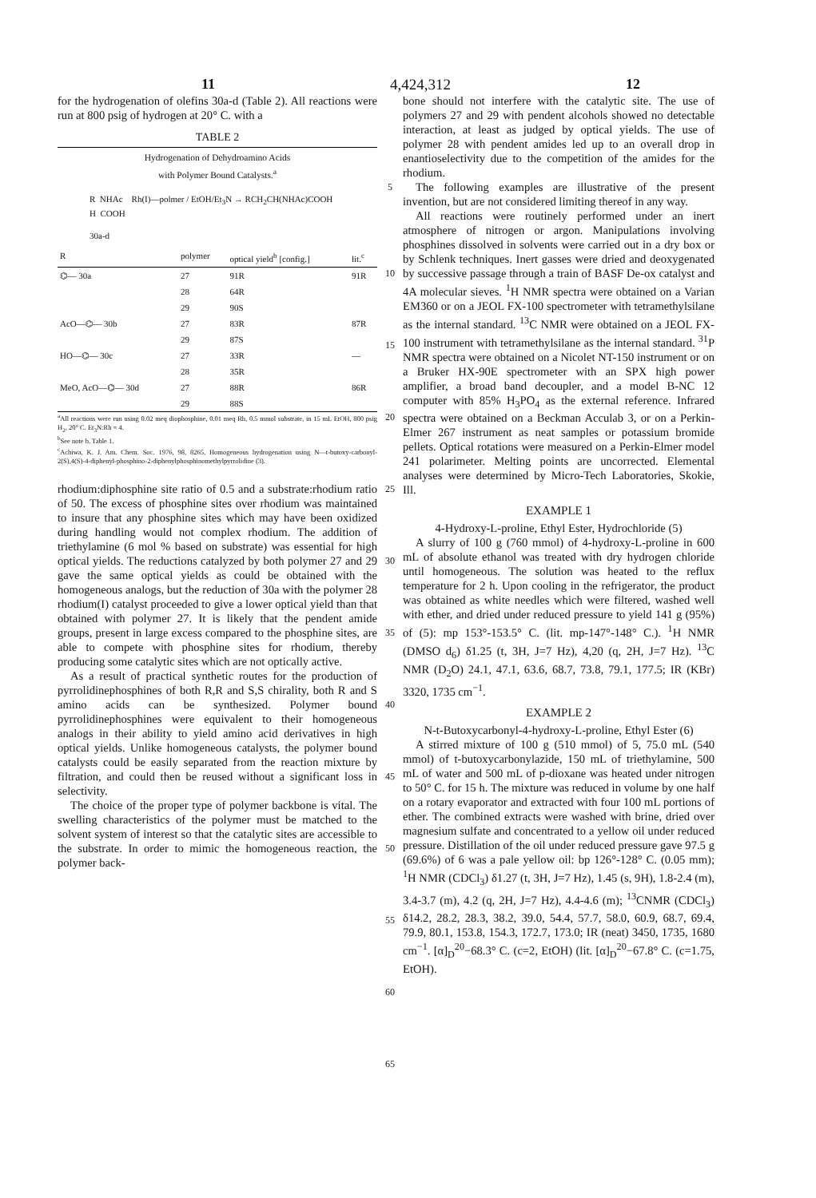11 4,424,312 12
for the hydrogenation of olefins 30a-d (Table 2). All reactions were run at 800 psig of hydrogen at 20° C. with a
TABLE 2
Hydrogenation of Dehydroamino Acids
with Polymer Bound Catalysts.<sup>a</sup>
R NHAc Rh(I)—polmer / EtOH/Et<sub>3</sub>N → RCH<sub>2</sub>CH(NHAc)COOH
H COOH
30a-d
| R | polymer | optical yield<sup>b</sup> [config.] | lit.<sup>c</sup> |
| --- | --- | --- | --- |
| ⌬— 30a | 27 | 91R | 91R |
| | 28 | 64R | |
| | 29 | 90S | |
| AcO—⌬— 30b | 27 | 83R | 87R |
| | 29 | 87S | |
| HO—⌬— 30c | 27 | 33R | — |
| | 28 | 35R | |
| MeO, AcO—⌬— 30d | 27 | 88R | 86R |
| | 29 | 88S | |
<sup>a</sup> All reactions were run using 0.02 meq diophosphine, 0.01 meq Rh, 0.5 mmol substrate, in 15 mL EtOH, 800 psig H<sub>2</sub>, 20° C. Et<sub>3</sub>N:Rh = 4.
<sup>b</sup> See note b, Table 1.
<sup>c</sup> Achiwa, K. J. Am. Chem. Soc. 1976, 98, 8265, Homogeneous hydrogenation using N—t-butoxy-carbonyl-2(S),4(S)-4-diphenyl-phosphino-2-diphenylphosphinomethylpyrrolidine (3).
rhodium:diphosphine site ratio of 0.5 and a substrate:rhodium ratio of 50. The excess of phosphine sites over rhodium was maintained to insure that any phosphine sites which may have been oxidized during handling would not complex rhodium. The addition of triethylamine (6 mol % based on substrate) was essential for high optical yields. The reductions catalyzed by both polymer 27 and 29 gave the same optical yields as could be obtained with the homogeneous analogs, but the reduction of 30a with the polymer 28 rhodium(I) catalyst proceeded to give a lower optical yield than that obtained with polymer 27. It is likely that the pendent amide groups, present in large excess compared to the phosphine sites, are able to compete with phosphine sites for rhodium, thereby producing some catalytic sites which are not optically active.
As a result of practical synthetic routes for the production of pyrrolidinephosphines of both R,R and S,S chirality, both R and S amino acids can be synthesized. Polymer bound pyrrolidinephosphines were equivalent to their homogeneous analogs in their ability to yield amino acid derivatives in high optical yields. Unlike homogeneous catalysts, the polymer bound catalysts could be easily separated from the reaction mixture by filtration, and could then be reused without a significant loss in selectivity.
The choice of the proper type of polymer backbone is vital. The swelling characteristics of the polymer must be matched to the solvent system of interest so that the catalytic sites are accessible to the substrate. In order to mimic the homogeneous reaction, the polymer back-
5
10
15
20
25
30
35
40
45
50
55
60
65
bone should not interfere with the catalytic site. The use of polymers 27 and 29 with pendent alcohols showed no detectable interaction, at least as judged by optical yields. The use of polymer 28 with pendent amides led up to an overall drop in enantioselectivity due to the competition of the amides for the rhodium.
The following examples are illustrative of the present invention, but are not considered limiting thereof in any way.
All reactions were routinely performed under an inert atmosphere of nitrogen or argon. Manipulations involving phosphines dissolved in solvents were carried out in a dry box or by Schlenk techniques. Inert gasses were dried and deoxygenated by successive passage through a train of BASF De-ox catalyst and 4A molecular sieves. <sup>1</sup>H NMR spectra were obtained on a Varian EM360 or on a JEOL FX-100 spectrometer with tetramethylsilane as the internal standard. <sup>13</sup>C NMR were obtained on a JEOL FX-100 instrument with tetramethylsilane as the internal standard. <sup>31</sup>P NMR spectra were obtained on a Nicolet NT-150 instrument or on a Bruker HX-90E spectrometer with an SPX high power amplifier, a broad band decoupler, and a model B-NC 12 computer with 85% H<sub>3</sub>PO<sub>4</sub> as the external reference. Infrared spectra were obtained on a Beckman Acculab 3, or on a Perkin-Elmer 267 instrument as neat samples or potassium bromide pellets. Optical rotations were measured on a Perkin-Elmer model 241 polarimeter. Melting points are uncorrected. Elemental analyses were determined by Micro-Tech Laboratories, Skokie, Ill.
EXAMPLE 1
4-Hydroxy-L-proline, Ethyl Ester, Hydrochloride (5)
A slurry of 100 g (760 mmol) of 4-hydroxy-L-proline in 600 mL of absolute ethanol was treated with dry hydrogen chloride until homogeneous. The solution was heated to the reflux temperature for 2 h. Upon cooling in the refrigerator, the product was obtained as white needles which were filtered, washed well with ether, and dried under reduced pressure to yield 141 g (95%) of (5): mp 153°-153.5° C. (lit. mp-147°-148° C.). <sup>1</sup>H NMR (DMSO d<sub>6</sub>) δ1.25 (t, 3H, J=7 Hz), 4,20 (q, 2H, J=7 Hz). <sup>13</sup>C NMR (D<sub>2</sub>O) 24.1, 47.1, 63.6, 68.7, 73.8, 79.1, 177.5; IR (KBr) 3320, 1735 cm<sup>−1</sup>.
EXAMPLE 2
N-t-Butoxycarbonyl-4-hydroxy-L-proline, Ethyl Ester (6)
A stirred mixture of 100 g (510 mmol) of 5, 75.0 mL (540 mmol) of t-butoxycarbonylazide, 150 mL of triethylamine, 500 mL of water and 500 mL of p-dioxane was heated under nitrogen to 50° C. for 15 h. The mixture was reduced in volume by one half on a rotary evaporator and extracted with four 100 mL portions of ether. The combined extracts were washed with brine, dried over magnesium sulfate and concentrated to a yellow oil under reduced pressure. Distillation of the oil under reduced pressure gave 97.5 g (69.6%) of 6 was a pale yellow oil: bp 126°-128° C. (0.05 mm); <sup>1</sup>H NMR (CDCl<sub>3</sub>) δ1.27 (t, 3H, J=7 Hz), 1.45 (s, 9H), 1.8-2.4 (m), 3.4-3.7 (m), 4.2 (q, 2H, J=7 Hz), 4.4-4.6 (m); <sup>13</sup>CNMR (CDCl<sub>3</sub>) δ14.2, 28.2, 28.3, 38.2, 39.0, 54.4, 57.7, 58.0, 60.9, 68.7, 69.4, 79.9, 80.1, 153.8, 154.3, 172.7, 173.0; IR (neat) 3450, 1735, 1680 cm<sup>−1</sup>. [α]<sub>D</sub><sup>20</sup>−68.3° C. (c=2, EtOH) (lit. [α]<sub>D</sub><sup>20</sup>−67.8° C. (c=1.75, EtOH).